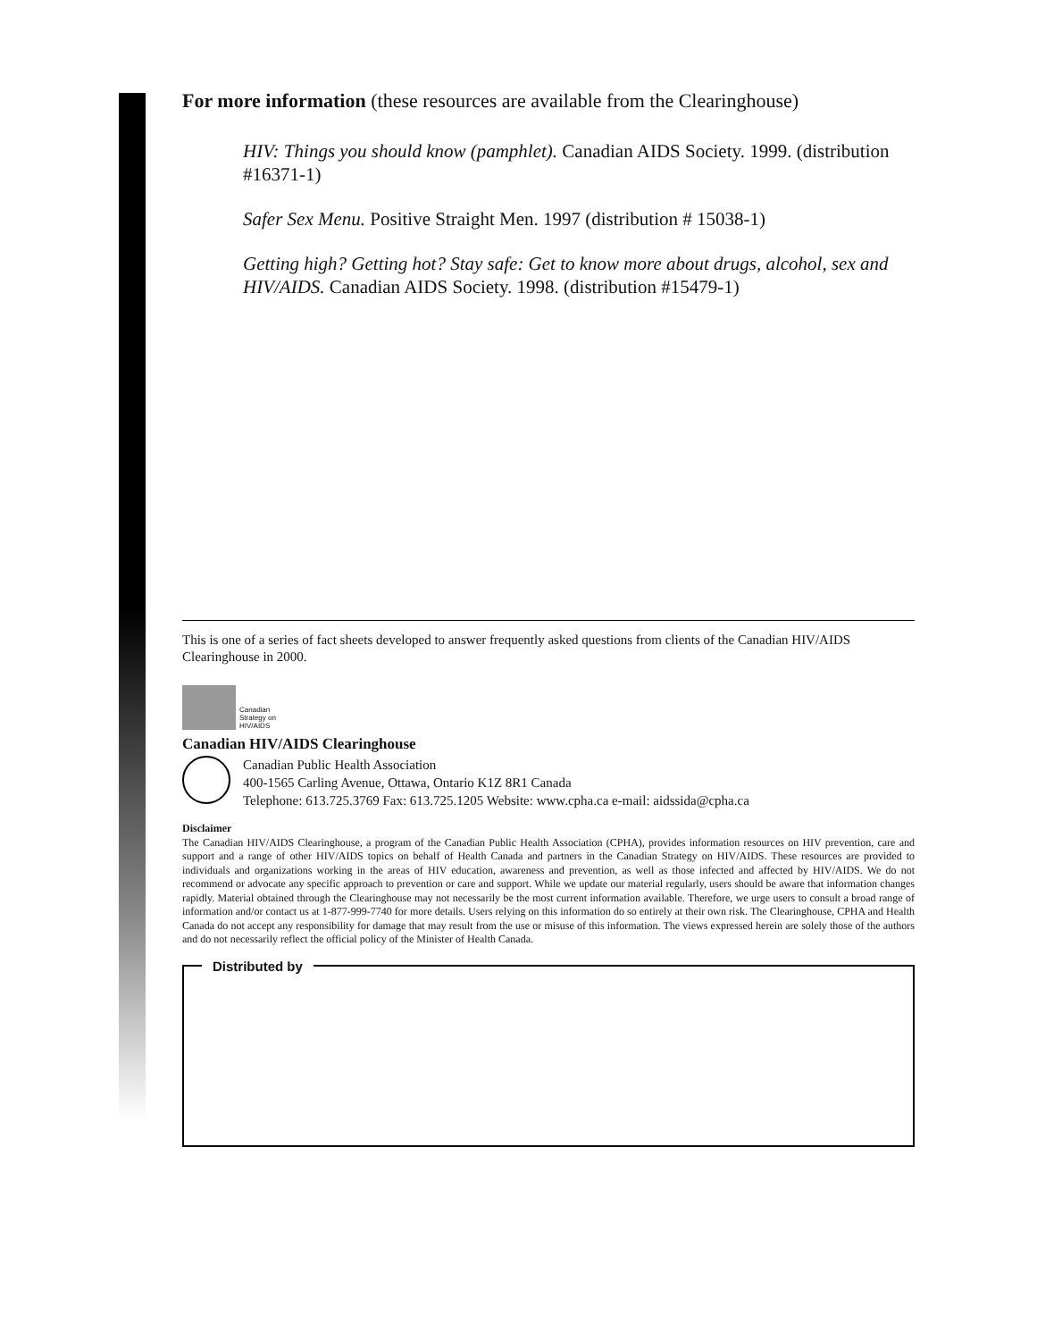For more information (these resources are available from the Clearinghouse)
HIV: Things you should know (pamphlet). Canadian AIDS Society. 1999. (distribution #16371-1)
Safer Sex Menu. Positive Straight Men. 1997 (distribution # 15038-1)
Getting high? Getting hot? Stay safe: Get to know more about drugs, alcohol, sex and HIV/AIDS. Canadian AIDS Society. 1998. (distribution #15479-1)
This is one of a series of fact sheets developed to answer frequently asked questions from clients of the Canadian HIV/AIDS Clearinghouse in 2000.
Canadian
Strategy on
HIV/AIDS
Canadian HIV/AIDS Clearinghouse
Canadian Public Health Association
400-1565 Carling Avenue, Ottawa, Ontario K1Z 8R1 Canada
Telephone: 613.725.3769 Fax: 613.725.1205 Website: www.cpha.ca e-mail: aidssida@cpha.ca
Disclaimer
The Canadian HIV/AIDS Clearinghouse, a program of the Canadian Public Health Association (CPHA), provides information resources on HIV prevention, care and support and a range of other HIV/AIDS topics on behalf of Health Canada and partners in the Canadian Strategy on HIV/AIDS. These resources are provided to individuals and organizations working in the areas of HIV education, awareness and prevention, as well as those infected and affected by HIV/AIDS. We do not recommend or advocate any specific approach to prevention or care and support. While we update our material regularly, users should be aware that information changes rapidly. Material obtained through the Clearinghouse may not necessarily be the most current information available. Therefore, we urge users to consult a broad range of information and/or contact us at 1-877-999-7740 for more details. Users relying on this information do so entirely at their own risk. The Clearinghouse, CPHA and Health Canada do not accept any responsibility for damage that may result from the use or misuse of this information. The views expressed herein are solely those of the authors and do not necessarily reflect the official policy of the Minister of Health Canada.
Distributed by